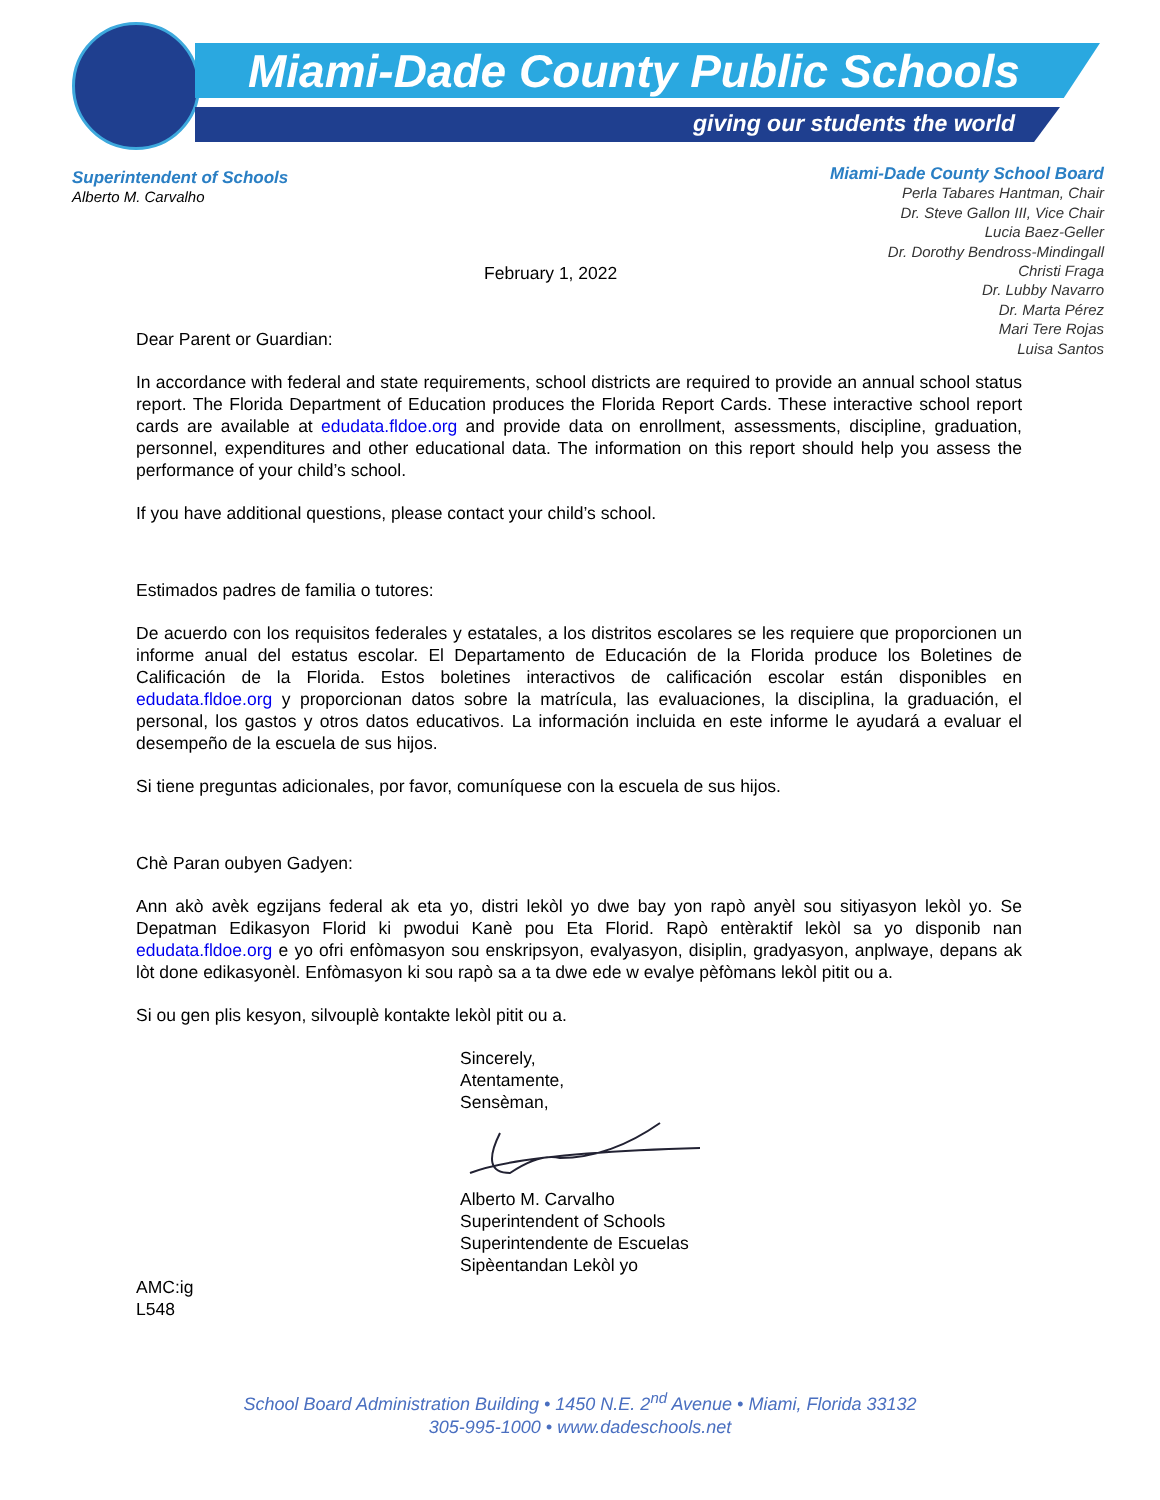Miami-Dade County Public Schools
giving our students the world
Superintendent of Schools
Alberto M. Carvalho
Miami-Dade County School Board
Perla Tabares Hantman, Chair
Dr. Steve Gallon III, Vice Chair
Lucia Baez-Geller
Dr. Dorothy Bendross-Mindingall
Christi Fraga
Dr. Lubby Navarro
Dr. Marta Pérez
Mari Tere Rojas
Luisa Santos
February 1, 2022
Dear Parent or Guardian:
In accordance with federal and state requirements, school districts are required to provide an annual school status report. The Florida Department of Education produces the Florida Report Cards. These interactive school report cards are available at edudata.fldoe.org and provide data on enrollment, assessments, discipline, graduation, personnel, expenditures and other educational data. The information on this report should help you assess the performance of your child’s school.
If you have additional questions, please contact your child’s school.
Estimados padres de familia o tutores:
De acuerdo con los requisitos federales y estatales, a los distritos escolares se les requiere que proporcionen un informe anual del estatus escolar. El Departamento de Educación de la Florida produce los Boletines de Calificación de la Florida. Estos boletines interactivos de calificación escolar están disponibles en edudata.fldoe.org y proporcionan datos sobre la matrícula, las evaluaciones, la disciplina, la graduación, el personal, los gastos y otros datos educativos. La información incluida en este informe le ayudará a evaluar el desempeño de la escuela de sus hijos.
Si tiene preguntas adicionales, por favor, comuníquese con la escuela de sus hijos.
Chè Paran oubyen Gadyen:
Ann akò avèk egzijans federal ak eta yo, distri lekòl yo dwe bay yon rapò anyèl sou sitiyasyon lekòl yo. Se Depatman Edikasyon Florid ki pwodui Kanè pou Eta Florid. Rapò entèraktif lekòl sa yo disponib nan edudata.fldoe.org e yo ofri enfòmasyon sou enskripsyon, evalyasyon, disiplin, gradyasyon, anplwaye, depans ak lòt done edikasyonèl. Enfòmasyon ki sou rapò sa a ta dwe ede w evalye pèfòmans lekòl pitit ou a.
Si ou gen plis kesyon, silvouplè kontakte lekòl pitit ou a.
Sincerely,
Atentamente,
Sensèman, Alberto M. Carvalho
Superintendent of Schools
Superintendente de Escuelas
Sipèentandan Lekòl yo
AMC:ig
L548
School Board Administration Building • 1450 N.E. 2<sup>nd</sup> Avenue • Miami, Florida 33132
305-995-1000 • www.dadeschools.net